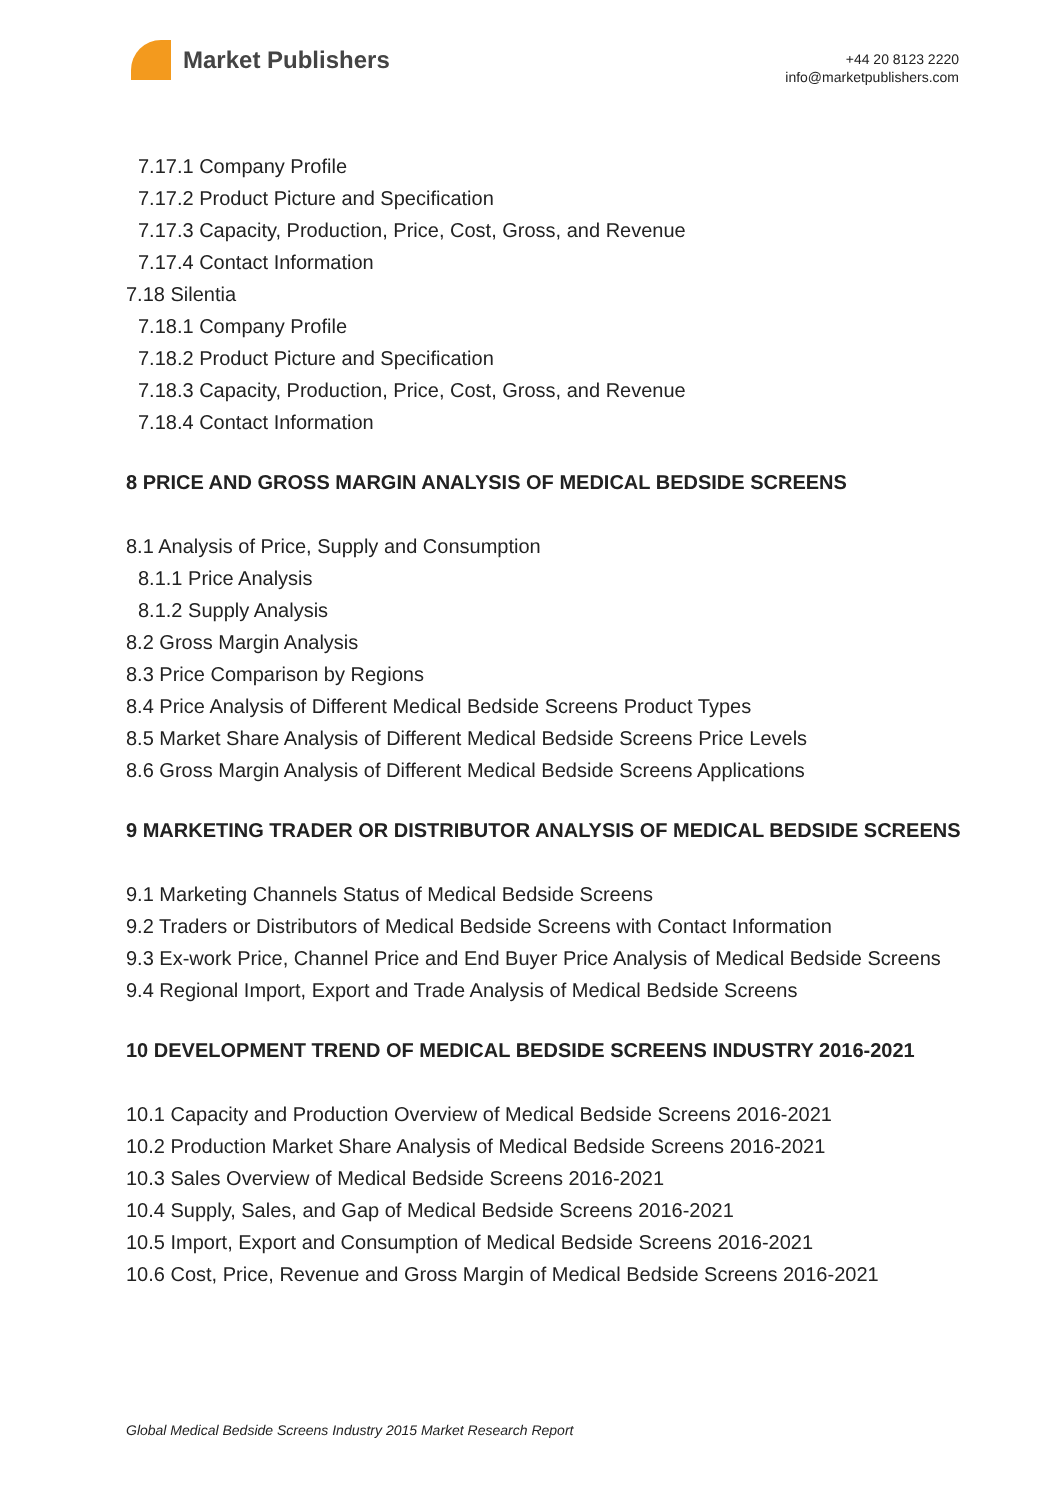Market Publishers
+44 20 8123 2220
info@marketpublishers.com
7.17.1 Company Profile
7.17.2 Product Picture and Specification
7.17.3 Capacity, Production, Price, Cost, Gross, and Revenue
7.17.4 Contact Information
7.18 Silentia
7.18.1 Company Profile
7.18.2 Product Picture and Specification
7.18.3 Capacity, Production, Price, Cost, Gross, and Revenue
7.18.4 Contact Information
8 PRICE AND GROSS MARGIN ANALYSIS OF MEDICAL BEDSIDE SCREENS
8.1 Analysis of Price, Supply and Consumption
8.1.1 Price Analysis
8.1.2 Supply Analysis
8.2 Gross Margin Analysis
8.3 Price Comparison by Regions
8.4 Price Analysis of Different Medical Bedside Screens Product Types
8.5 Market Share Analysis of Different Medical Bedside Screens Price Levels
8.6 Gross Margin Analysis of Different Medical Bedside Screens Applications
9 MARKETING TRADER OR DISTRIBUTOR ANALYSIS OF MEDICAL BEDSIDE SCREENS
9.1 Marketing Channels Status of Medical Bedside Screens
9.2 Traders or Distributors of Medical Bedside Screens with Contact Information
9.3 Ex-work Price, Channel Price and End Buyer Price Analysis of Medical Bedside Screens
9.4 Regional Import, Export and Trade Analysis of Medical Bedside Screens
10 DEVELOPMENT TREND OF MEDICAL BEDSIDE SCREENS INDUSTRY 2016-2021
10.1 Capacity and Production Overview of Medical Bedside Screens 2016-2021
10.2 Production Market Share Analysis of Medical Bedside Screens 2016-2021
10.3 Sales Overview of Medical Bedside Screens 2016-2021
10.4 Supply, Sales, and Gap of Medical Bedside Screens 2016-2021
10.5 Import, Export and Consumption of Medical Bedside Screens 2016-2021
10.6 Cost, Price, Revenue and Gross Margin of Medical Bedside Screens 2016-2021
Global Medical Bedside Screens Industry 2015 Market Research Report